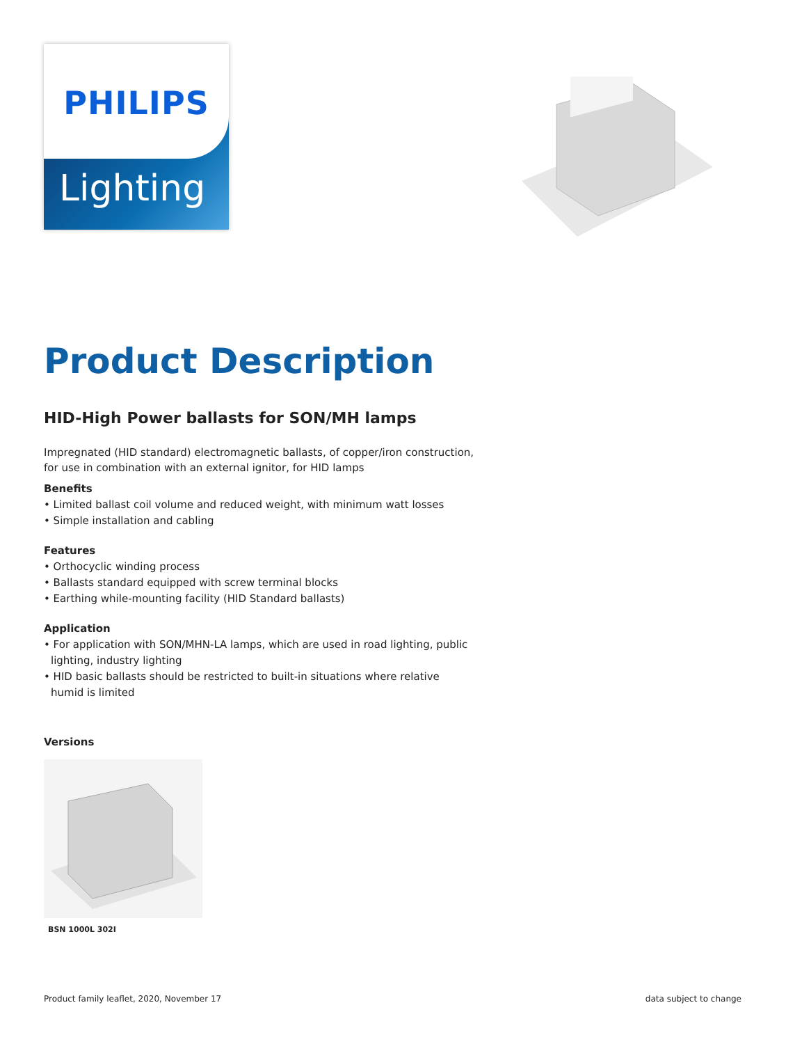PHILIPS
Lighting
Product Description
HID-High Power ballasts for SON/MH lamps
Impregnated (HID standard) electromagnetic ballasts, of copper/iron construction, for use in combination with an external ignitor, for HID lamps
Benefits
• Limited ballast coil volume and reduced weight, with minimum watt losses
• Simple installation and cabling
Features
• Orthocyclic winding process
• Ballasts standard equipped with screw terminal blocks
• Earthing while-mounting facility (HID Standard ballasts)
Application
• For application with SON/MHN-LA lamps, which are used in road lighting, public lighting, industry lighting
• HID basic ballasts should be restricted to built-in situations where relative humid is limited
Versions
BSN 1000L 302I
Product family leaflet, 2020, November 17 data subject to change